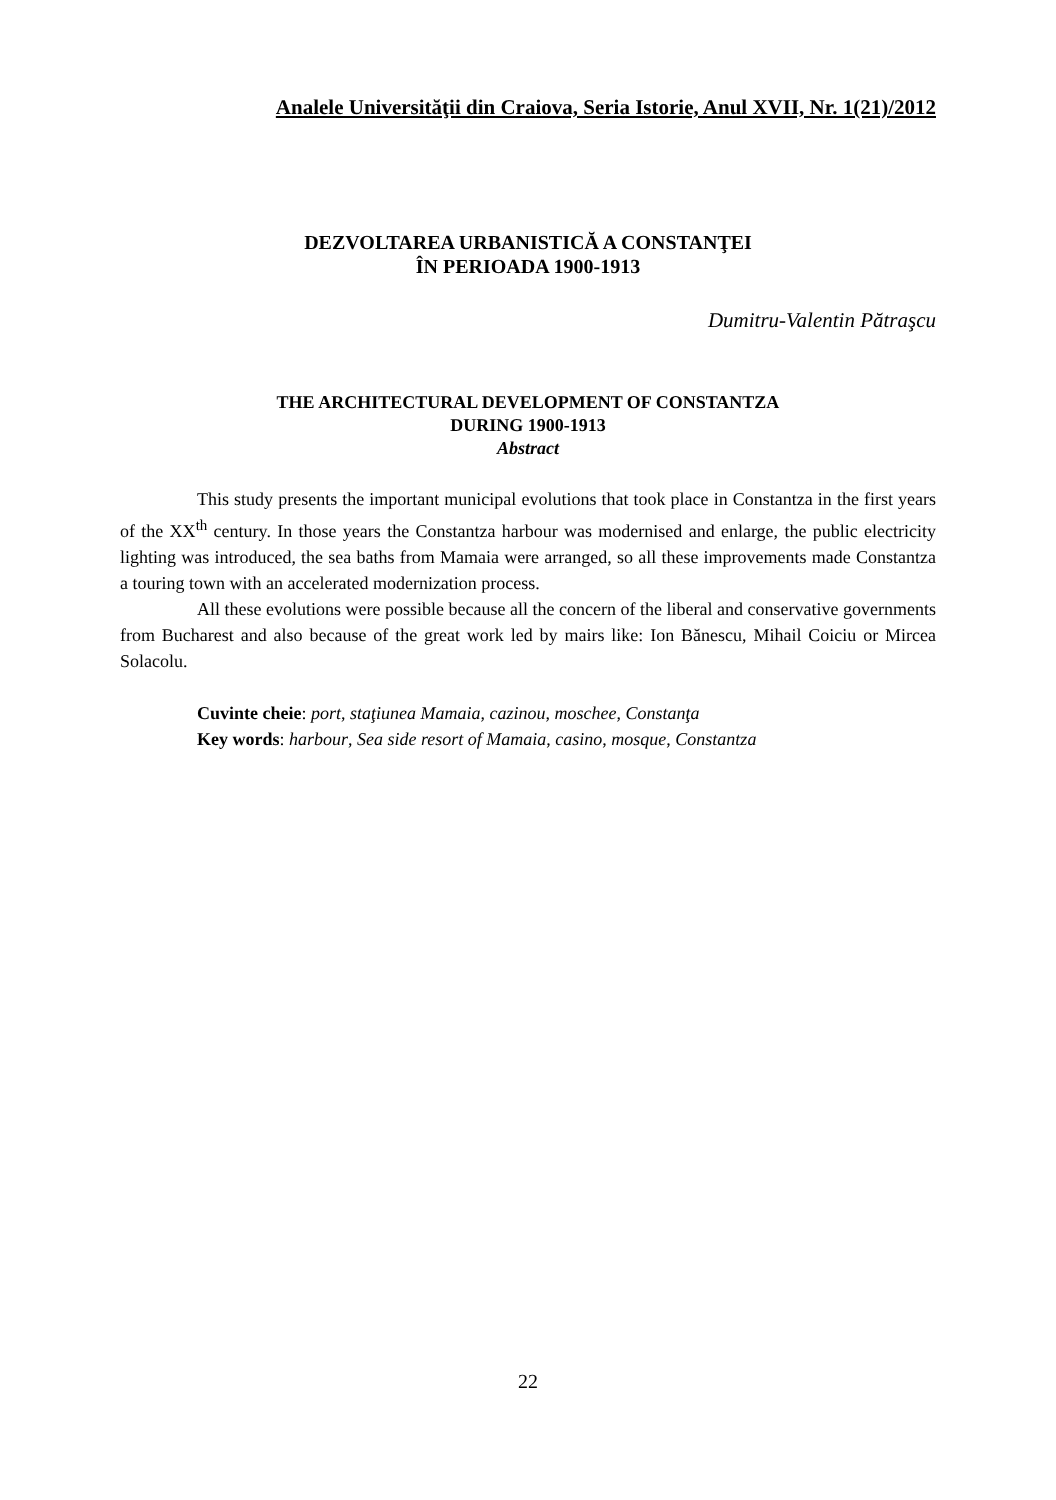Analele Universităţii din Craiova, Seria Istorie, Anul XVII, Nr. 1(21)/2012
DEZVOLTAREA URBANISTICĂ A CONSTANŢEI
ÎN PERIOADA 1900-1913
Dumitru-Valentin Pătraşcu
THE ARCHITECTURAL DEVELOPMENT OF CONSTANTZA
DURING 1900-1913
Abstract
This study presents the important municipal evolutions that took place in Constantza in the first years of the XX<sup>th</sup> century. In those years the Constantza harbour was modernised and enlarge, the public electricity lighting was introduced, the sea baths from Mamaia were arranged, so all these improvements made Constantza a touring town with an accelerated modernization process.
All these evolutions were possible because all the concern of the liberal and conservative governments from Bucharest and also because of the great work led by mairs like: Ion Bănescu, Mihail Coiciu or Mircea Solacolu.
Cuvinte cheie: port, staţiunea Mamaia, cazinou, moschee, Constanţa
Key words: harbour, Sea side resort of Mamaia, casino, mosque, Constantza
22